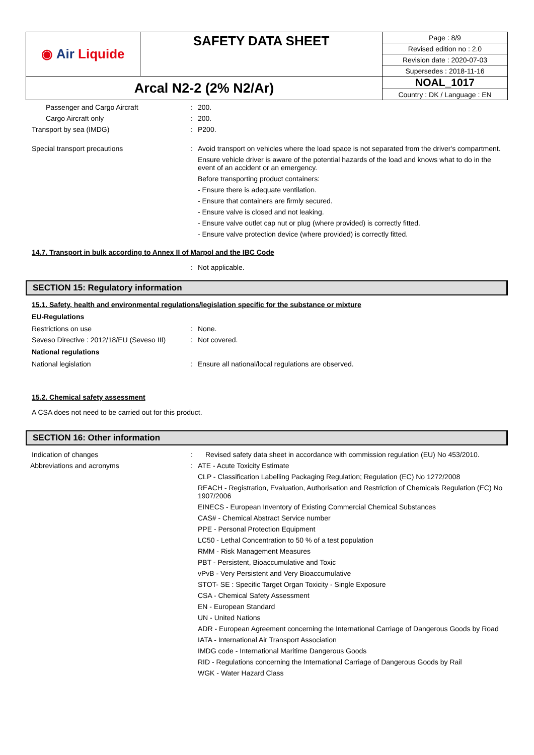| ◉ Air Liquide | SAFETY DATA SHEET | Page : 8/9 |
| | | Revised edition no : 2.0 |
| | | Revision date : 2020-07-03 |
| | | Supersedes : 2018-11-16 |
| Arcal N2-2 (2% N2/Ar) | | NOAL_1017 |
| | | Country : DK / Language : EN |
Passenger and Cargo Aircraft : 200.
Cargo Aircraft only : 200.
Transport by sea (IMDG) : P200.
Special transport precautions : Avoid transport on vehicles where the load space is not separated from the driver's compartment.
Ensure vehicle driver is aware of the potential hazards of the load and knows what to do in the event of an accident or an emergency.
Before transporting product containers:
- Ensure there is adequate ventilation.
- Ensure that containers are firmly secured.
- Ensure valve is closed and not leaking.
- Ensure valve outlet cap nut or plug (where provided) is correctly fitted.
- Ensure valve protection device (where provided) is correctly fitted.
14.7. Transport in bulk according to Annex II of Marpol and the IBC Code
: Not applicable.
SECTION 15: Regulatory information
15.1. Safety, health and environmental regulations/legislation specific for the substance or mixture
EU-Regulations
Restrictions on use : None.
Seveso Directive : 2012/18/EU (Seveso III)
: Not covered.
National regulations
National legislation : Ensure all national/local regulations are observed.
15.2. Chemical safety assessment
A CSA does not need to be carried out for this product.
SECTION 16: Other information
Indication of changes : Revised safety data sheet in accordance with commission regulation (EU) No 453/2010.
Abbreviations and acronyms : ATE - Acute Toxicity Estimate
CLP - Classification Labelling Packaging Regulation; Regulation (EC) No 1272/2008
REACH - Registration, Evaluation, Authorisation and Restriction of Chemicals Regulation (EC) No 1907/2006
EINECS - European Inventory of Existing Commercial Chemical Substances
CAS# - Chemical Abstract Service number
PPE - Personal Protection Equipment
LC50 - Lethal Concentration to 50 % of a test population
RMM - Risk Management Measures
PBT - Persistent, Bioaccumulative and Toxic
vPvB - Very Persistent and Very Bioaccumulative
STOT- SE : Specific Target Organ Toxicity - Single Exposure
CSA - Chemical Safety Assessment
EN - European Standard
UN - United Nations
ADR - European Agreement concerning the International Carriage of Dangerous Goods by Road
IATA - International Air Transport Association
IMDG code - International Maritime Dangerous Goods
RID - Regulations concerning the International Carriage of Dangerous Goods by Rail
WGK - Water Hazard Class